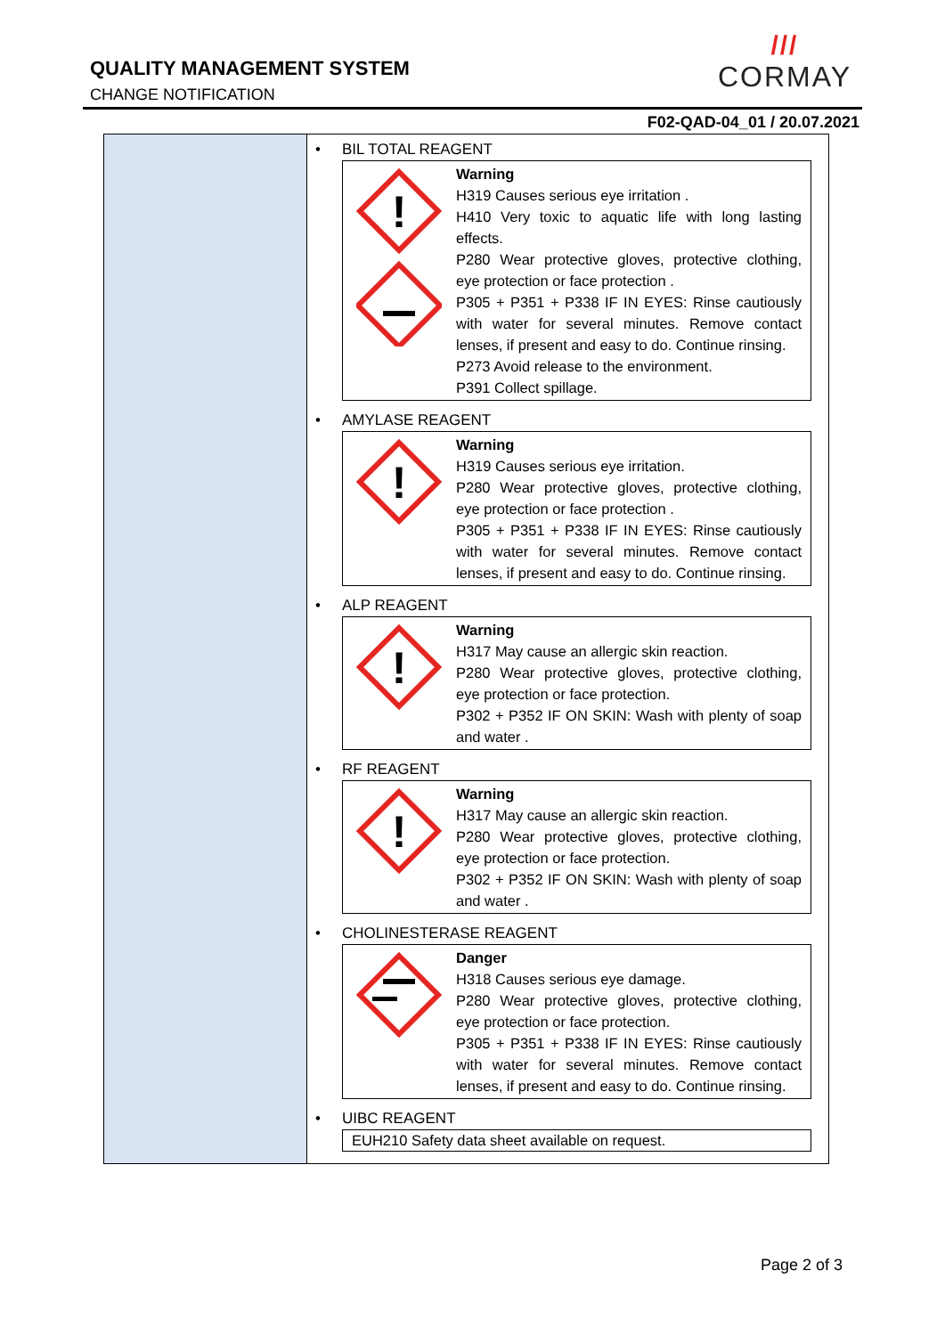QUALITY MANAGEMENT SYSTEM
CHANGE NOTIFICATION
///
CORMAY
F02-QAD-04_01 / 20.07.2021
| | • BIL TOTAL REAGENT ! Warning H319 Causes serious eye irritation . H410 Very toxic to aquatic life with long lasting effects. P280 Wear protective gloves, protective clothing, eye protection or face protection . P305 + P351 + P338 IF IN EYES: Rinse cautiously with water for several minutes. Remove contact lenses, if present and easy to do. Continue rinsing. P273 Avoid release to the environment. P391 Collect spillage. • AMYLASE REAGENT ! Warning H319 Causes serious eye irritation. P280 Wear protective gloves, protective clothing, eye protection or face protection . P305 + P351 + P338 IF IN EYES: Rinse cautiously with water for several minutes. Remove contact lenses, if present and easy to do. Continue rinsing. • ALP REAGENT ! Warning H317 May cause an allergic skin reaction. P280 Wear protective gloves, protective clothing, eye protection or face protection. P302 + P352 IF ON SKIN: Wash with plenty of soap and water . • RF REAGENT ! Warning H317 May cause an allergic skin reaction. P280 Wear protective gloves, protective clothing, eye protection or face protection. P302 + P352 IF ON SKIN: Wash with plenty of soap and water . • CHOLINESTERASE REAGENT Danger H318 Causes serious eye damage. P280 Wear protective gloves, protective clothing, eye protection or face protection. P305 + P351 + P338 IF IN EYES: Rinse cautiously with water for several minutes. Remove contact lenses, if present and easy to do. Continue rinsing. • UIBC REAGENT EUH210 Safety data sheet available on request. |
Page 2 of 3